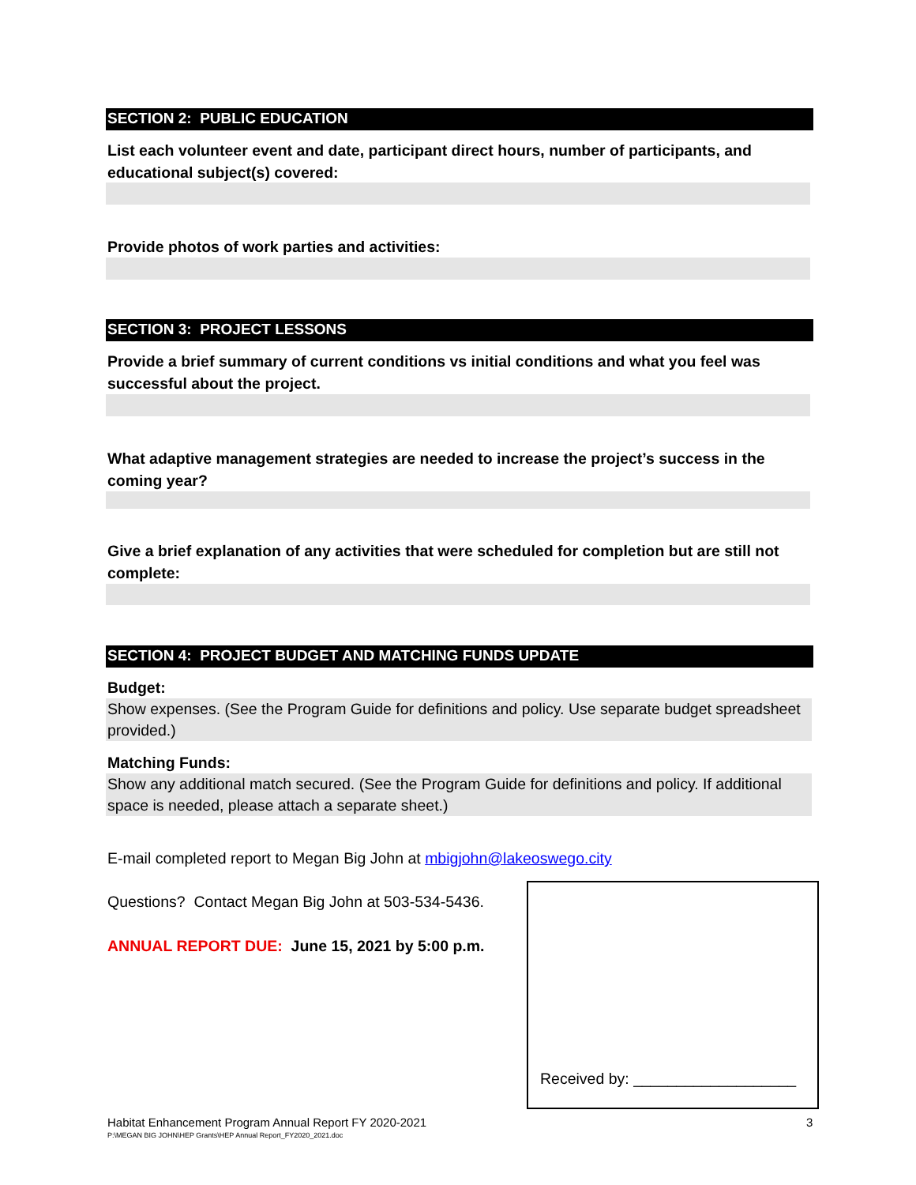SECTION 2: PUBLIC EDUCATION
List each volunteer event and date, participant direct hours, number of participants, and educational subject(s) covered:
Provide photos of work parties and activities:
SECTION 3: PROJECT LESSONS
Provide a brief summary of current conditions vs initial conditions and what you feel was successful about the project.
What adaptive management strategies are needed to increase the project’s success in the coming year?
Give a brief explanation of any activities that were scheduled for completion but are still not complete:
SECTION 4: PROJECT BUDGET AND MATCHING FUNDS UPDATE
Budget:
Show expenses. (See the Program Guide for definitions and policy. Use separate budget spreadsheet provided.)
Matching Funds:
Show any additional match secured. (See the Program Guide for definitions and policy. If additional space is needed, please attach a separate sheet.)
E-mail completed report to Megan Big John at mbigjohn@lakeoswego.city
Questions? Contact Megan Big John at 503-534-5436.
ANNUAL REPORT DUE: June 15, 2021 by 5:00 p.m.
Received by: ___________________
Habitat Enhancement Program Annual Report FY 2020-2021
3
P:\MEGAN BIG JOHN\HEP Grants\HEP Annual Report_FY2020_2021.doc